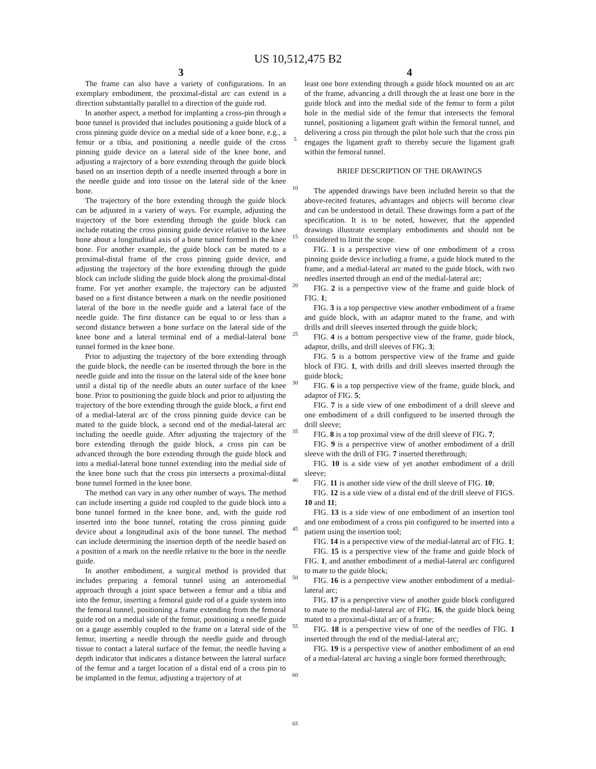US 10,512,475 B2
3
The frame can also have a variety of configurations. In an exemplary embodiment, the proximal-distal arc can extend in a direction substantially parallel to a direction of the guide rod.
In another aspect, a method for implanting a cross-pin through a bone tunnel is provided that includes positioning a guide block of a cross pinning guide device on a medial side of a knee bone, e.g., a femur or a tibia, and positioning a needle guide of the cross pinning guide device on a lateral side of the knee bone, and adjusting a trajectory of a bore extending through the guide block based on an insertion depth of a needle inserted through a bore in the needle guide and into tissue on the lateral side of the knee bone.
The trajectory of the bore extending through the guide block can be adjusted in a variety of ways. For example, adjusting the trajectory of the bore extending through the guide block can include rotating the cross pinning guide device relative to the knee bone about a longitudinal axis of a bone tunnel formed in the knee bone. For another example, the guide block can be mated to a proximal-distal frame of the cross pinning guide device, and adjusting the trajectory of the bore extending through the guide block can include sliding the guide block along the proximal-distal frame. For yet another example, the trajectory can be adjusted based on a first distance between a mark on the needle positioned lateral of the bore in the needle guide and a lateral face of the needle guide. The first distance can be equal to or less than a second distance between a bone surface on the lateral side of the knee bone and a lateral terminal end of a medial-lateral bone tunnel formed in the knee bone.
Prior to adjusting the trajectory of the bore extending through the guide block, the needle can be inserted through the bore in the needle guide and into the tissue on the lateral side of the knee bone until a distal tip of the needle abuts an outer surface of the knee bone. Prior to positioning the guide block and prior to adjusting the trajectory of the bore extending through the guide block, a first end of a medial-lateral arc of the cross pinning guide device can be mated to the guide block, a second end of the medial-lateral arc including the needle guide. After adjusting the trajectory of the bore extending through the guide block, a cross pin can be advanced through the bore extending through the guide block and into a medial-lateral bone tunnel extending into the medial side of the knee bone such that the cross pin intersects a proximal-distal bone tunnel formed in the knee bone.
The method can vary in any other number of ways. The method can include inserting a guide rod coupled to the guide block into a bone tunnel formed in the knee bone, and, with the guide rod inserted into the bone tunnel, rotating the cross pinning guide device about a longitudinal axis of the bone tunnel. The method can include determining the insertion depth of the needle based on a position of a mark on the needle relative to the bore in the needle guide.
In another embodiment, a surgical method is provided that includes preparing a femoral tunnel using an anteromedial approach through a joint space between a femur and a tibia and into the femur, inserting a femoral guide rod of a guide system into the femoral tunnel, positioning a frame extending from the femoral guide rod on a medial side of the femur, positioning a needle guide on a gauge assembly coupled to the frame on a lateral side of the femur, inserting a needle through the needle guide and through tissue to contact a lateral surface of the femur, the needle having a depth indicator that indicates a distance between the lateral surface of the femur and a target location of a distal end of a cross pin to be implanted in the femur, adjusting a trajectory of at
5
10
15
20
25
30
35
40
45
50
55
60
65
4
least one bore extending through a guide block mounted on an arc of the frame, advancing a drill through the at least one bore in the guide block and into the medial side of the femur to form a pilot hole in the medial side of the femur that intersects the femoral tunnel, positioning a ligament graft within the femoral tunnel, and delivering a cross pin through the pilot hole such that the cross pin engages the ligament graft to thereby secure the ligament graft within the femoral tunnel.
BRIEF DESCRIPTION OF THE DRAWINGS
The appended drawings have been included herein so that the above-recited features, advantages and objects will become clear and can be understood in detail. These drawings form a part of the specification. It is to be noted, however, that the appended drawings illustrate exemplary embodiments and should not be considered to limit the scope.
FIG. 1 is a perspective view of one embodiment of a cross pinning guide device including a frame, a guide block mated to the frame, and a medial-lateral arc mated to the guide block, with two needles inserted through an end of the medial-lateral arc;
FIG. 2 is a perspective view of the frame and guide block of FIG. 1;
FIG. 3 is a top perspective view another embodiment of a frame and guide block, with an adaptor mated to the frame, and with drills and drill sleeves inserted through the guide block;
FIG. 4 is a bottom perspective view of the frame, guide block, adaptor, drills, and drill sleeves of FIG. 3;
FIG. 5 is a bottom perspective view of the frame and guide block of FIG. 1, with drills and drill sleeves inserted through the guide block;
FIG. 6 is a top perspective view of the frame, guide block, and adaptor of FIG. 5;
FIG. 7 is a side view of one embodiment of a drill sleeve and one embodiment of a drill configured to be inserted through the drill sleeve;
FIG. 8 is a top proximal view of the drill sleeve of FIG. 7;
FIG. 9 is a perspective view of another embodiment of a drill sleeve with the drill of FIG. 7 inserted therethrough;
FIG. 10 is a side view of yet another embodiment of a drill sleeve;
FIG. 11 is another side view of the drill sleeve of FIG. 10;
FIG. 12 is a side view of a distal end of the drill sleeve of FIGS. 10 and 11;
FIG. 13 is a side view of one embodiment of an insertion tool and one embodiment of a cross pin configured to be inserted into a patient using the insertion tool;
FIG. 14 is a perspective view of the medial-lateral arc of FIG. 1;
FIG. 15 is a perspective view of the frame and guide block of FIG. 1, and another embodiment of a medial-lateral arc configured to mate to the guide block;
FIG. 16 is a perspective view another embodiment of a medial-lateral arc;
FIG. 17 is a perspective view of another guide block configured to mate to the medial-lateral arc of FIG. 16, the guide block being mated to a proximal-distal arc of a frame;
FIG. 18 is a perspective view of one of the needles of FIG. 1 inserted through the end of the medial-lateral arc;
FIG. 19 is a perspective view of another embodiment of an end of a medial-lateral arc having a single bore formed therethrough;